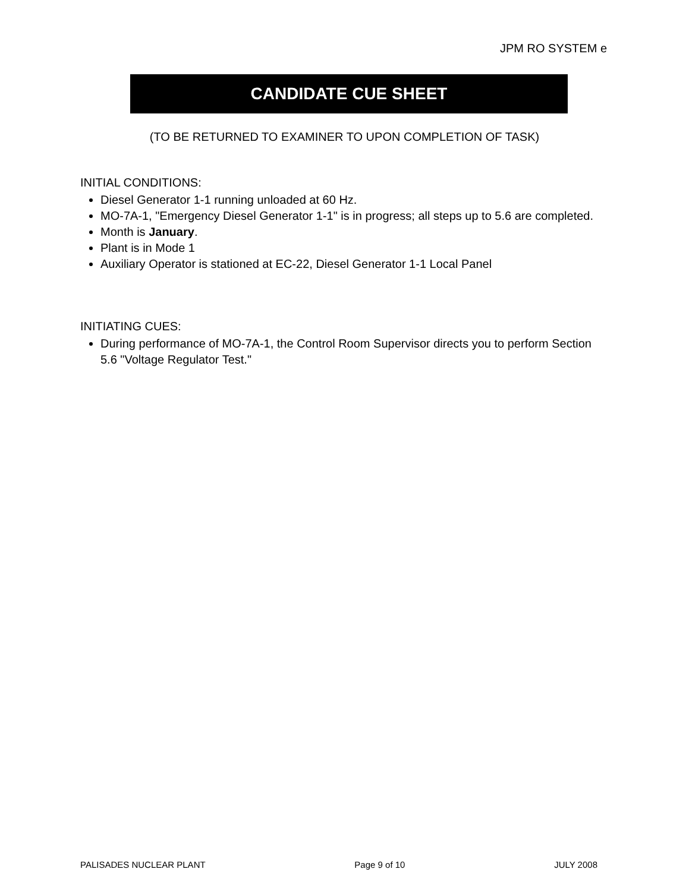JPM RO SYSTEM e
CANDIDATE CUE SHEET
(TO BE RETURNED TO EXAMINER TO UPON COMPLETION OF TASK)
INITIAL CONDITIONS:
Diesel Generator 1-1 running unloaded at 60 Hz.
MO-7A-1, "Emergency Diesel Generator 1-1" is in progress; all steps up to 5.6 are completed.
Month is January.
Plant is in Mode 1
Auxiliary Operator is stationed at EC-22, Diesel Generator 1-1 Local Panel
INITIATING CUES:
During performance of MO-7A-1, the Control Room Supervisor directs you to perform Section 5.6 "Voltage Regulator Test."
PALISADES NUCLEAR PLANT Page 9 of 10 JULY 2008